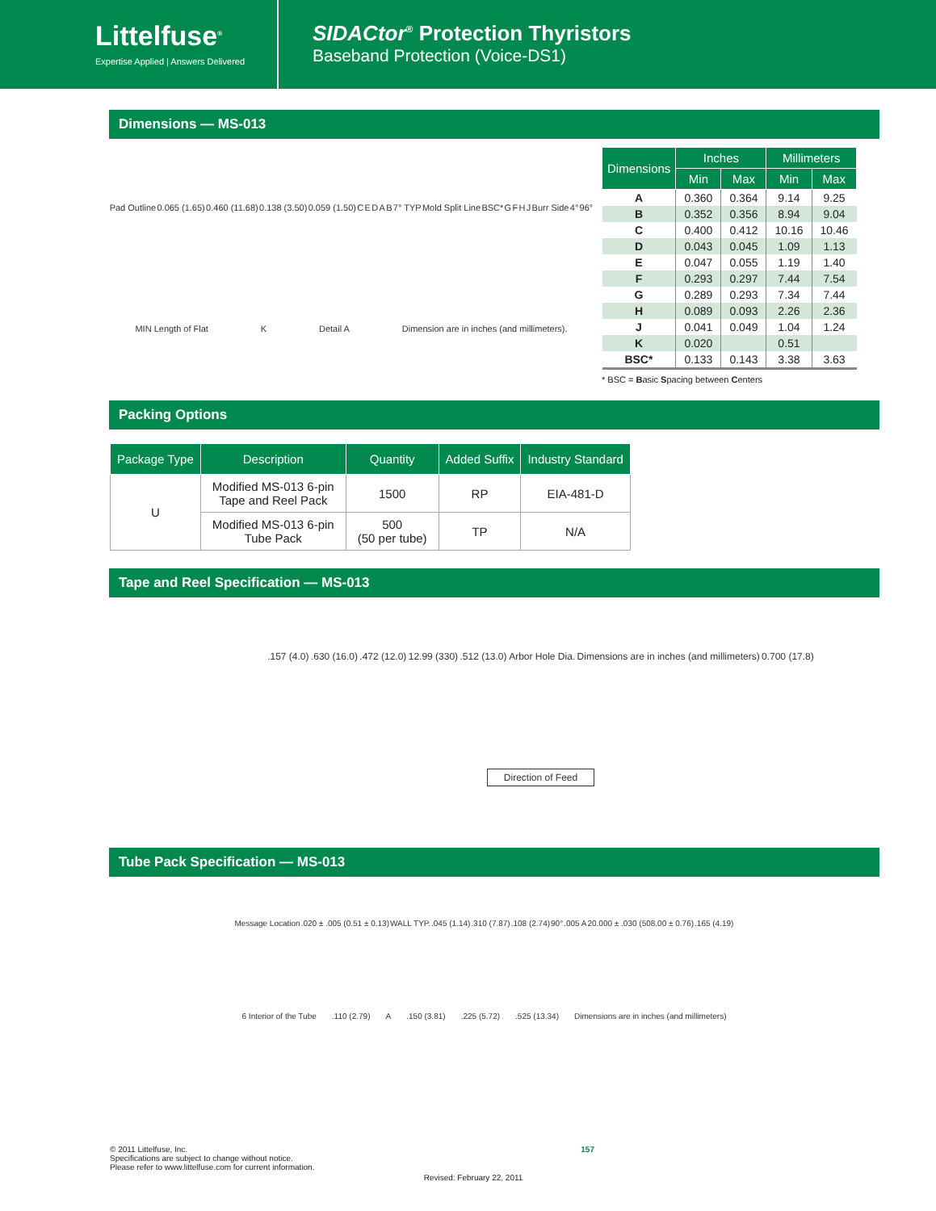Littelfuse<sup>®</sup>
Expertise Applied | Answers Delivered
SIDACtor<sup>®</sup> Protection Thyristors
Baseband Protection (Voice-DS1)
Dimensions — MS-013
Pad Outline 0.065 (1.65) 0.460 (11.68) 0.138 (3.50) 0.059 (1.50) C E D A B 7° TYP Mold Split Line BSC* G F H J Burr Side 4° 96° MIN Length of Flat K Detail A Dimension are in inches (and millimeters).
| Dimensions | Inches | | Millimeters | |
| --- | --- | --- | --- | --- |
| | Min | Max | Min | Max |
| A | 0.360 | 0.364 | 9.14 | 9.25 |
| B | 0.352 | 0.356 | 8.94 | 9.04 |
| C | 0.400 | 0.412 | 10.16 | 10.46 |
| D | 0.043 | 0.045 | 1.09 | 1.13 |
| E | 0.047 | 0.055 | 1.19 | 1.40 |
| F | 0.293 | 0.297 | 7.44 | 7.54 |
| G | 0.289 | 0.293 | 7.34 | 7.44 |
| H | 0.089 | 0.093 | 2.26 | 2.36 |
| J | 0.041 | 0.049 | 1.04 | 1.24 |
| K | 0.020 | | 0.51 | |
| BSC* | 0.133 | 0.143 | 3.38 | 3.63 |
* BSC = Basic Spacing between Centers
Packing Options
| Package Type | Description | Quantity | Added Suffix | Industry Standard |
| --- | --- | --- | --- | --- |
| U | Modified MS-013 6-pin Tape and Reel Pack | 1500 | RP | EIA-481-D |
| | Modified MS-013 6-pin Tube Pack | 500 (50 per tube) | TP | N/A |
Tape and Reel Specification — MS-013
.157 (4.0) .630 (16.0) .472 (12.0) 12.99 (330) .512 (13.0) Arbor Hole Dia. Dimensions are in inches (and millimeters) 0.700 (17.8) Direction of Feed
Tube Pack Specification — MS-013
Message Location .020 ± .005 (0.51 ± 0.13) WALL TYP. .045 (1.14) .310 (7.87) .108 (2.74) 90° .005 A 20.000 ± .030 (508.00 ± 0.76) .165 (4.19) 6 Interior of the Tube .110 (2.79) A .150 (3.81) .225 (5.72) .525 (13.34) Dimensions are in inches (and millimeters)
© 2011 Littelfuse, Inc.
Specifications are subject to change without notice.
Please refer to www.littelfuse.com for current information.
157
Revised: February 22, 2011